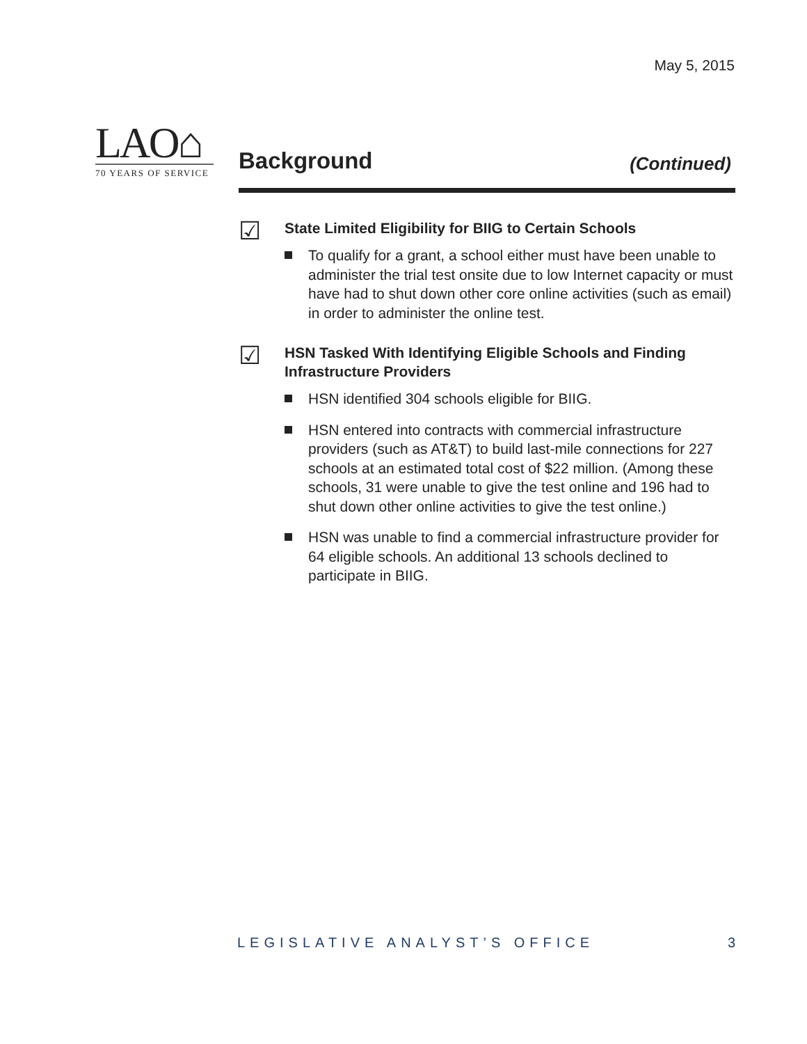May 5, 2015
LAO⌂
70 YEARS OF SERVICE
Background
(Continued)
☑
State Limited Eligibility for BIIG to Certain Schools
To qualify for a grant, a school either must have been unable to administer the trial test onsite due to low Internet capacity or must have had to shut down other core online activities (such as email) in order to administer the online test.
☑
HSN Tasked With Identifying Eligible Schools and Finding Infrastructure Providers
HSN identified 304 schools eligible for BIIG.
HSN entered into contracts with commercial infrastructure providers (such as AT&T) to build last-mile connections for 227 schools at an estimated total cost of $22 million. (Among these schools, 31 were unable to give the test online and 196 had to shut down other online activities to give the test online.)
HSN was unable to find a commercial infrastructure provider for 64 eligible schools. An additional 13 schools declined to participate in BIIG.
LEGISLATIVE ANALYST’S OFFICE 3